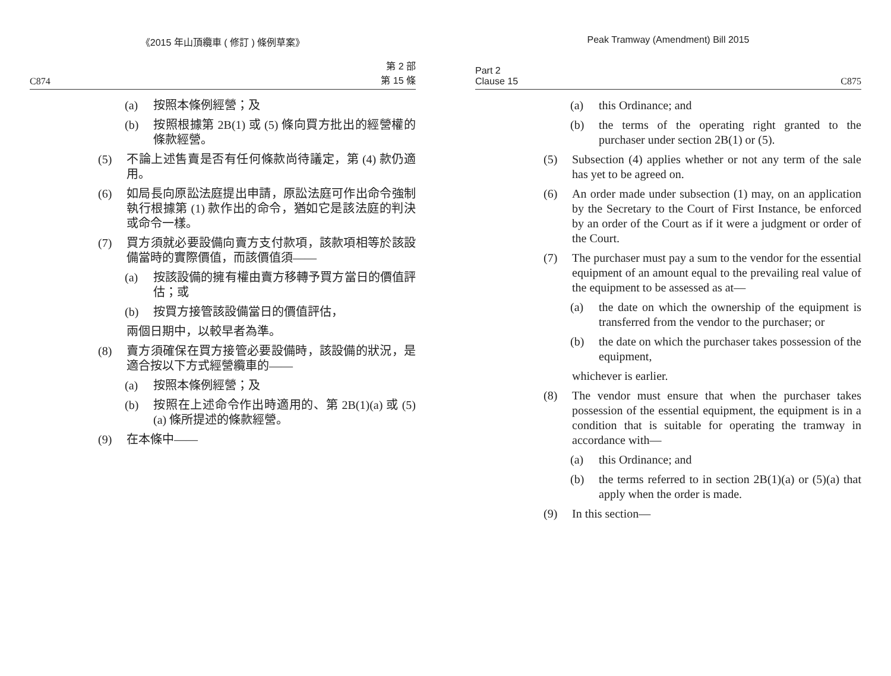《2015 年山頂纜車 ( 修訂 ) 條例草案》
C874 第 2 部
第 15 條
(a) 按照本條例經營；及
(b) 按照根據第 2B(1) 或 (5) 條向買方批出的經營權的條款經營。
(5) 不論上述售賣是否有任何條款尚待議定，第 (4) 款仍適用。
(6) 如局長向原訟法庭提出申請，原訟法庭可作出命令強制執行根據第 (1) 款作出的命令，猶如它是該法庭的判決或命令一樣。
(7) 買方須就必要設備向賣方支付款項，該款項相等於該設備當時的實際價值，而該價值須——
(a) 按該設備的擁有權由賣方移轉予買方當日的價值評估；或
(b) 按買方接管該設備當日的價值評估，
兩個日期中，以較早者為準。
(8) 賣方須確保在買方接管必要設備時，該設備的狀況，是適合按以下方式經營纜車的——
(a) 按照本條例經營；及
(b) 按照在上述命令作出時適用的、第 2B(1)(a) 或 (5)(a) 條所提述的條款經營。
(9) 在本條中——
Peak Tramway (Amendment) Bill 2015
Part 2
Clause 15 C875
(a) this Ordinance; and
(b) the terms of the operating right granted to the purchaser under section 2B(1) or (5).
(5) Subsection (4) applies whether or not any term of the sale has yet to be agreed on.
(6) An order made under subsection (1) may, on an application by the Secretary to the Court of First Instance, be enforced by an order of the Court as if it were a judgment or order of the Court.
(7) The purchaser must pay a sum to the vendor for the essential equipment of an amount equal to the prevailing real value of the equipment to be assessed as at—
(a) the date on which the ownership of the equipment is transferred from the vendor to the purchaser; or
(b) the date on which the purchaser takes possession of the equipment,
whichever is earlier.
(8) The vendor must ensure that when the purchaser takes possession of the essential equipment, the equipment is in a condition that is suitable for operating the tramway in accordance with—
(a) this Ordinance; and
(b) the terms referred to in section 2B(1)(a) or (5)(a) that apply when the order is made.
(9) In this section—